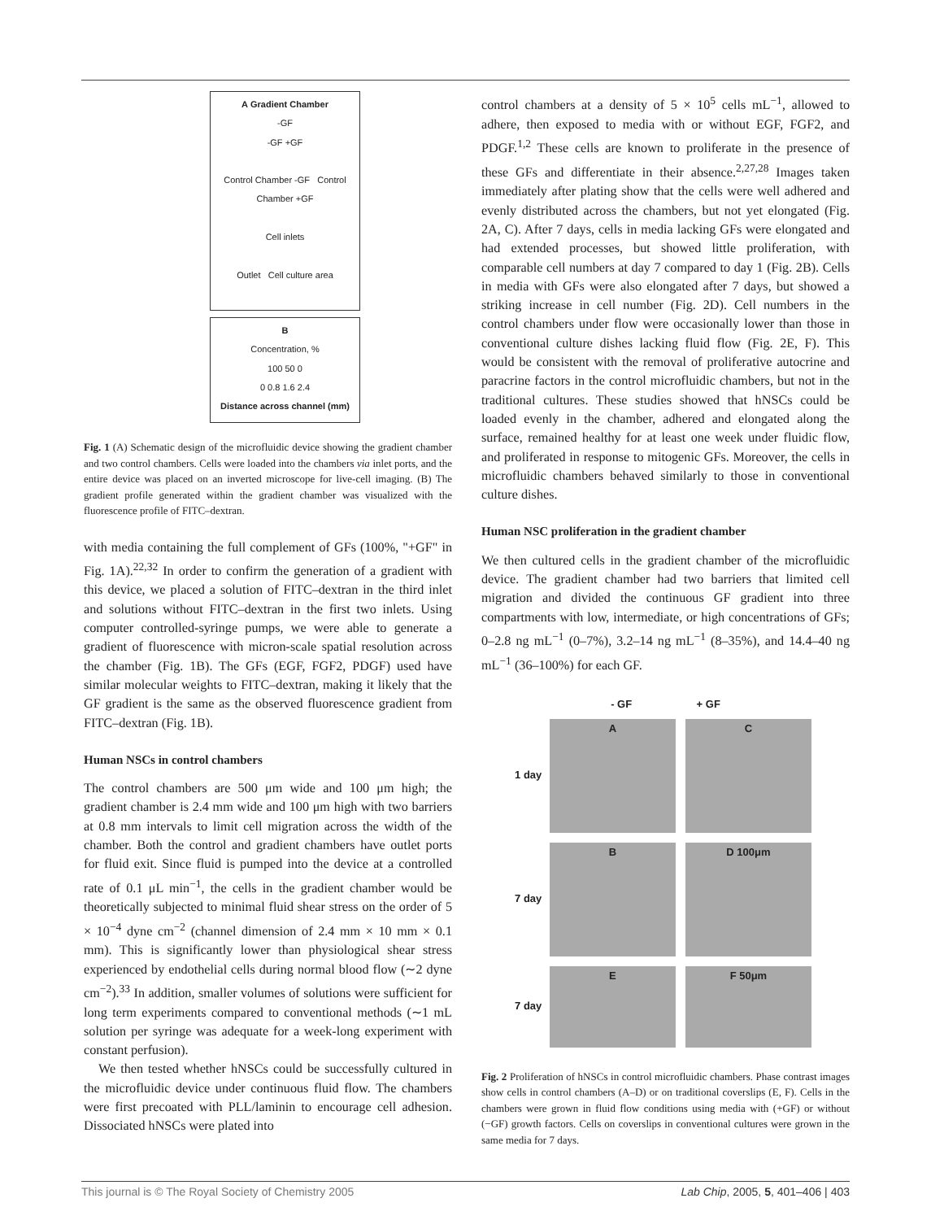A Gradient Chamber
-GF
-GF +GF
Control Chamber -GF Control Chamber +GF
Cell inlets
Outlet Cell culture area
B
Concentration, %
100 50 0
0 0.8 1.6 2.4
Distance across channel (mm)
Fig. 1 (A) Schematic design of the microfluidic device showing the gradient chamber and two control chambers. Cells were loaded into the chambers via inlet ports, and the entire device was placed on an inverted microscope for live-cell imaging. (B) The gradient profile generated within the gradient chamber was visualized with the fluorescence profile of FITC–dextran.
with media containing the full complement of GFs (100%, "+GF" in Fig. 1A).<sup>22,32</sup> In order to confirm the generation of a gradient with this device, we placed a solution of FITC–dextran in the third inlet and solutions without FITC–dextran in the first two inlets. Using computer controlled-syringe pumps, we were able to generate a gradient of fluorescence with micron-scale spatial resolution across the chamber (Fig. 1B). The GFs (EGF, FGF2, PDGF) used have similar molecular weights to FITC–dextran, making it likely that the GF gradient is the same as the observed fluorescence gradient from FITC–dextran (Fig. 1B).
Human NSCs in control chambers
The control chambers are 500 μm wide and 100 μm high; the gradient chamber is 2.4 mm wide and 100 μm high with two barriers at 0.8 mm intervals to limit cell migration across the width of the chamber. Both the control and gradient chambers have outlet ports for fluid exit. Since fluid is pumped into the device at a controlled rate of 0.1 μL min<sup>−1</sup>, the cells in the gradient chamber would be theoretically subjected to minimal fluid shear stress on the order of 5 × 10<sup>−4</sup> dyne cm<sup>−2</sup> (channel dimension of 2.4 mm × 10 mm × 0.1 mm). This is significantly lower than physiological shear stress experienced by endothelial cells during normal blood flow (∼2 dyne cm<sup>−2</sup>).<sup>33</sup> In addition, smaller volumes of solutions were sufficient for long term experiments compared to conventional methods (∼1 mL solution per syringe was adequate for a week-long experiment with constant perfusion).
We then tested whether hNSCs could be successfully cultured in the microfluidic device under continuous fluid flow. The chambers were first precoated with PLL/laminin to encourage cell adhesion. Dissociated hNSCs were plated into
control chambers at a density of 5 × 10<sup>5</sup> cells mL<sup>−1</sup>, allowed to adhere, then exposed to media with or without EGF, FGF2, and PDGF.<sup>1,2</sup> These cells are known to proliferate in the presence of these GFs and differentiate in their absence.<sup>2,27,28</sup> Images taken immediately after plating show that the cells were well adhered and evenly distributed across the chambers, but not yet elongated (Fig. 2A, C). After 7 days, cells in media lacking GFs were elongated and had extended processes, but showed little proliferation, with comparable cell numbers at day 7 compared to day 1 (Fig. 2B). Cells in media with GFs were also elongated after 7 days, but showed a striking increase in cell number (Fig. 2D). Cell numbers in the control chambers under flow were occasionally lower than those in conventional culture dishes lacking fluid flow (Fig. 2E, F). This would be consistent with the removal of proliferative autocrine and paracrine factors in the control microfluidic chambers, but not in the traditional cultures. These studies showed that hNSCs could be loaded evenly in the chamber, adhered and elongated along the surface, remained healthy for at least one week under fluidic flow, and proliferated in response to mitogenic GFs. Moreover, the cells in microfluidic chambers behaved similarly to those in conventional culture dishes.
Human NSC proliferation in the gradient chamber
We then cultured cells in the gradient chamber of the microfluidic device. The gradient chamber had two barriers that limited cell migration and divided the continuous GF gradient into three compartments with low, intermediate, or high concentrations of GFs; 0–2.8 ng mL<sup>−1</sup> (0–7%), 3.2–14 ng mL<sup>−1</sup> (8–35%), and 14.4–40 ng mL<sup>−1</sup> (36–100%) for each GF.
- GF + GF
1 day A C
7 day B D 100μm
7 day E F 50μm
Fig. 2 Proliferation of hNSCs in control microfluidic chambers. Phase contrast images show cells in control chambers (A–D) or on traditional coverslips (E, F). Cells in the chambers were grown in fluid flow conditions using media with (+GF) or without (−GF) growth factors. Cells on coverslips in conventional cultures were grown in the same media for 7 days.
This journal is © The Royal Society of Chemistry 2005 Lab Chip, 2005, 5, 401–406 | 403